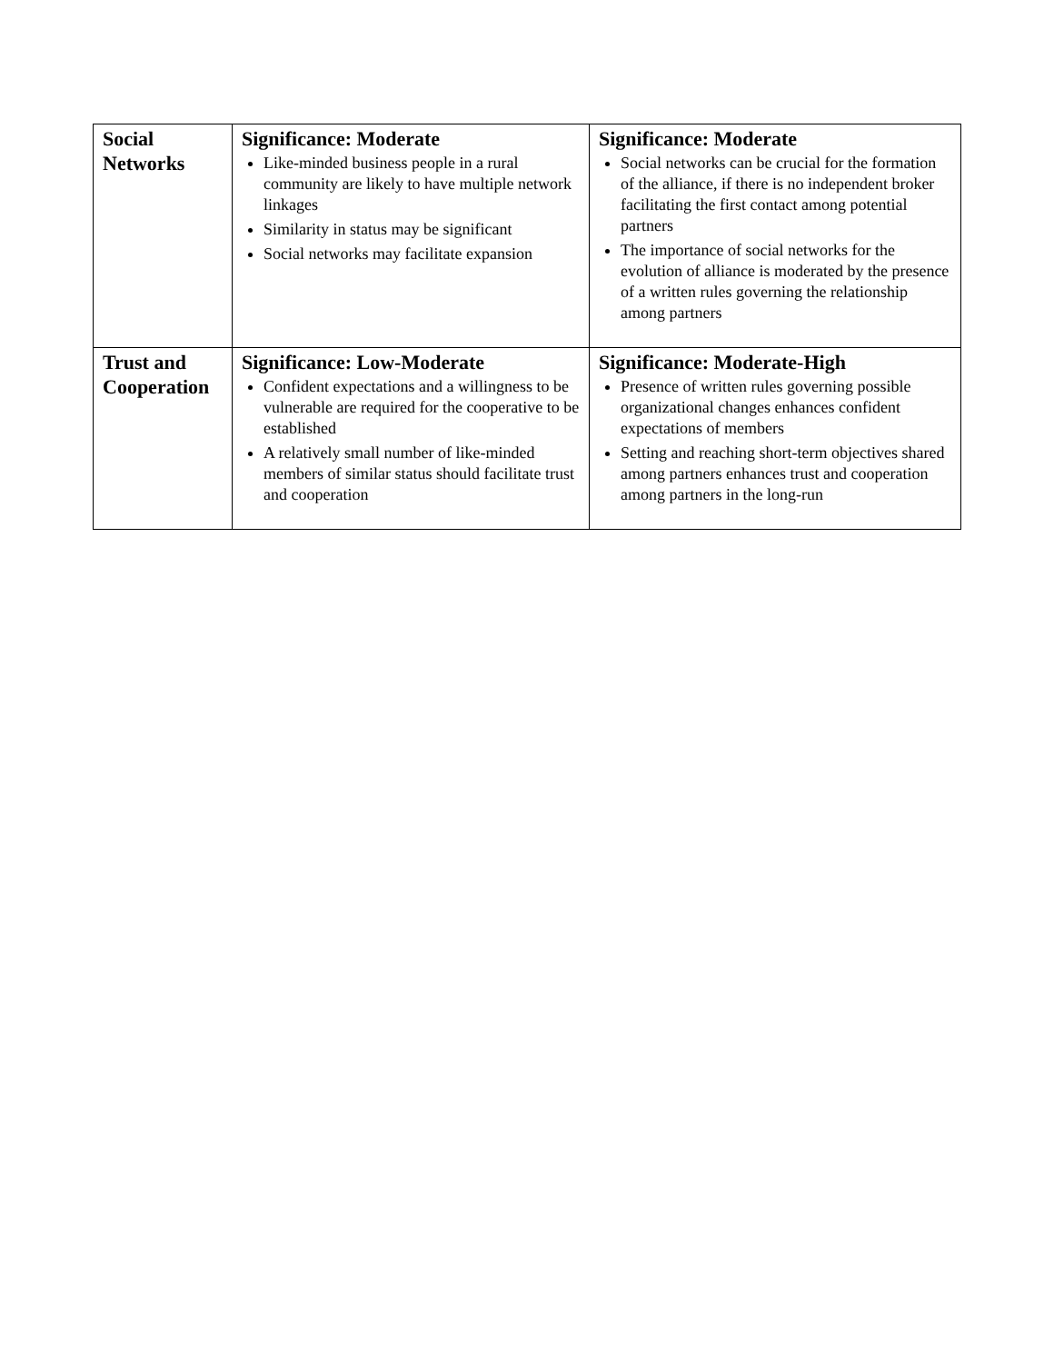| Social Networks | Significance: Moderate Like-minded business people in a rural community are likely to have multiple network linkages Similarity in status may be significant Social networks may facilitate expansion | Significance: Moderate Social networks can be crucial for the formation of the alliance, if there is no independent broker facilitating the first contact among potential partners The importance of social networks for the evolution of alliance is moderated by the presence of a written rules governing the relationship among partners |
| Trust and Cooperation | Significance: Low-Moderate Confident expectations and a willingness to be vulnerable are required for the cooperative to be established A relatively small number of like-minded members of similar status should facilitate trust and cooperation | Significance: Moderate-High Presence of written rules governing possible organizational changes enhances confident expectations of members Setting and reaching short-term objectives shared among partners enhances trust and cooperation among partners in the long-run |